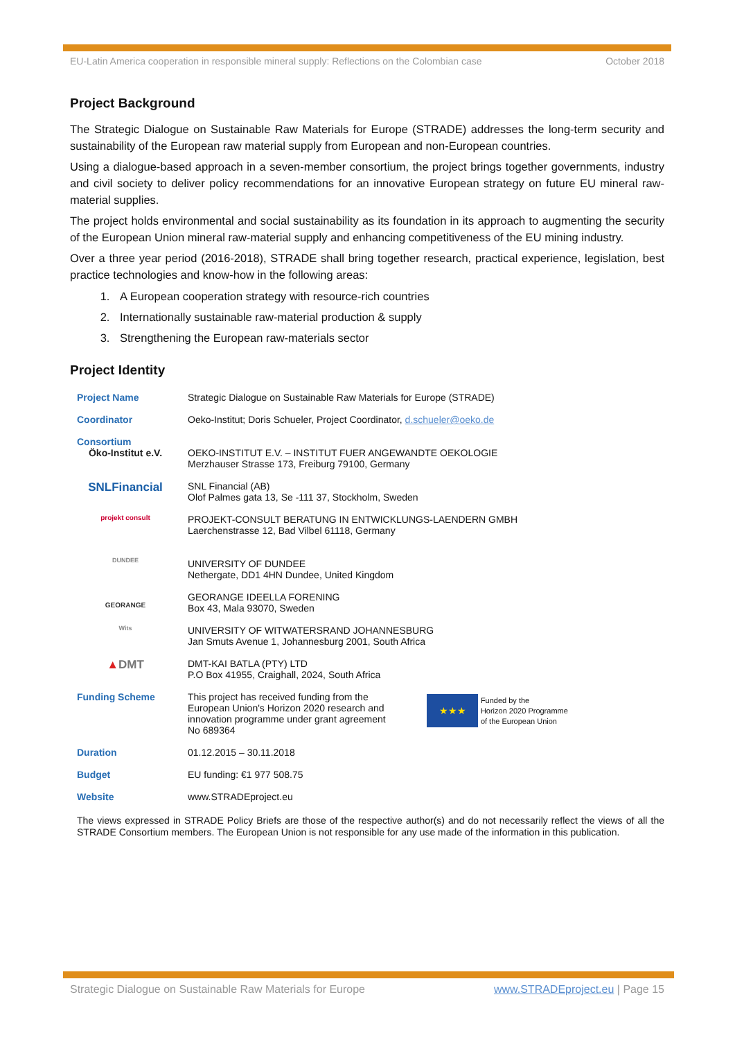EU-Latin America cooperation in responsible mineral supply: Reflections on the Colombian case October 2018
Project Background
The Strategic Dialogue on Sustainable Raw Materials for Europe (STRADE) addresses the long-term security and sustainability of the European raw material supply from European and non-European countries.
Using a dialogue-based approach in a seven-member consortium, the project brings together governments, industry and civil society to deliver policy recommendations for an innovative European strategy on future EU mineral raw-material supplies.
The project holds environmental and social sustainability as its foundation in its approach to augmenting the security of the European Union mineral raw-material supply and enhancing competitiveness of the EU mining industry.
Over a three year period (2016-2018), STRADE shall bring together research, practical experience, legislation, best practice technologies and know-how in the following areas:
1. A European cooperation strategy with resource-rich countries
2. Internationally sustainable raw-material production & supply
3. Strengthening the European raw-materials sector
Project Identity
| Project Name | Strategic Dialogue on Sustainable Raw Materials for Europe (STRADE) |
| Coordinator | Oeko-Institut; Doris Schueler, Project Coordinator, d.schueler@oeko.de |
| Consortium Öko-Institut e.V. | OEKO-INSTITUT E.V. – INSTITUT FUER ANGEWANDTE OEKOLOGIE Merzhauser Strasse 173, Freiburg 79100, Germany |
| SNLFinancial | SNL Financial (AB) Olof Palmes gata 13, Se -111 37, Stockholm, Sweden |
| projekt consult | PROJEKT-CONSULT BERATUNG IN ENTWICKLUNGS-LAENDERN GMBH Laerchenstrasse 12, Bad Vilbel 61118, Germany |
| DUNDEE | UNIVERSITY OF DUNDEE Nethergate, DD1 4HN Dundee, United Kingdom |
| GEORANGE | GEORANGE IDEELLA FORENING Box 43, Mala 93070, Sweden |
| Wits | UNIVERSITY OF WITWATERSRAND JOHANNESBURG Jan Smuts Avenue 1, Johannesburg 2001, South Africa |
| ▲ DMT | DMT-KAI BATLA (PTY) LTD P.O Box 41955, Craighall, 2024, South Africa |
| Funding Scheme | This project has received funding from the European Union's Horizon 2020 research and innovation programme under grant agreement No 689364 ★★★ Funded by the Horizon 2020 Programme of the European Union |
| Duration | 01.12.2015 – 30.11.2018 |
| Budget | EU funding: €1 977 508.75 |
| Website | www.STRADEproject.eu |
The views expressed in STRADE Policy Briefs are those of the respective author(s) and do not necessarily reflect the views of all the STRADE Consortium members. The European Union is not responsible for any use made of the information in this publication.
Strategic Dialogue on Sustainable Raw Materials for Europe www.STRADEproject.eu | Page 15